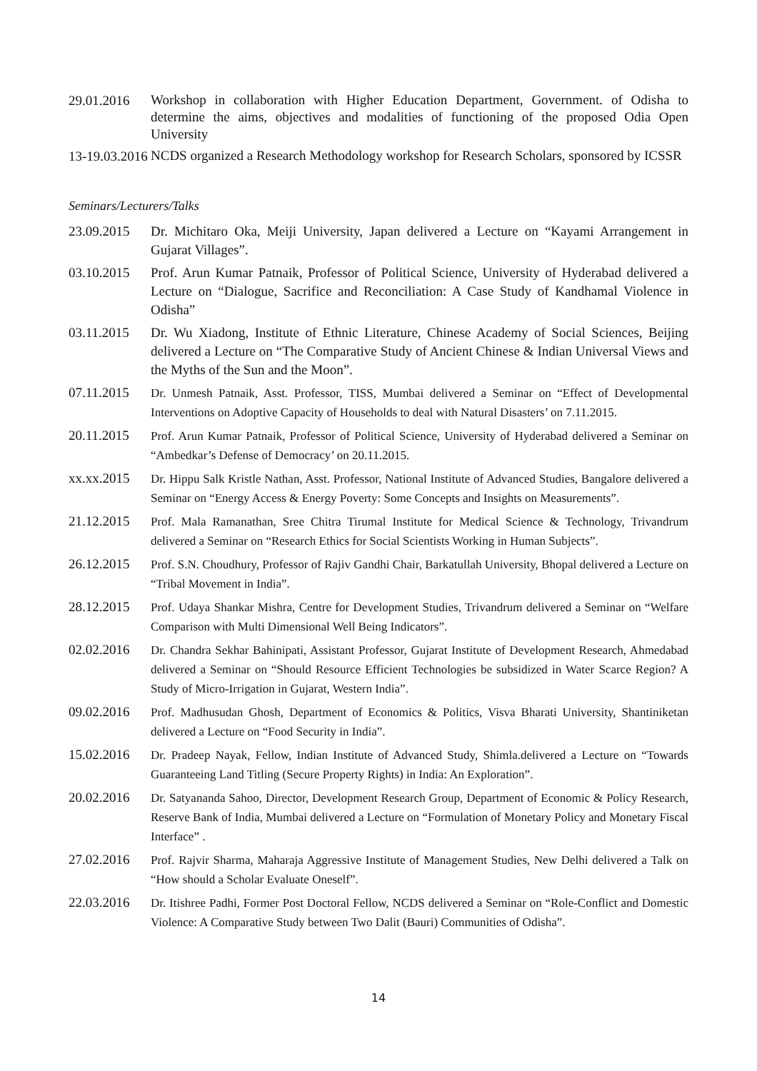29.01.2016
Workshop in collaboration with Higher Education Department, Government. of Odisha to determine the aims, objectives and modalities of functioning of the proposed Odia Open University
13-19.03.2016
NCDS organized a Research Methodology workshop for Research Scholars, sponsored by ICSSR
Seminars/Lecturers/Talks
23.09.2015 Dr. Michitaro Oka, Meiji University, Japan delivered a Lecture on “Kayami Arrangement in Gujarat Villages”.
03.10.2015 Prof. Arun Kumar Patnaik, Professor of Political Science, University of Hyderabad delivered a Lecture on “Dialogue, Sacrifice and Reconciliation: A Case Study of Kandhamal Violence in Odisha”
03.11.2015 Dr. Wu Xiadong, Institute of Ethnic Literature, Chinese Academy of Social Sciences, Beijing delivered a Lecture on “The Comparative Study of Ancient Chinese & Indian Universal Views and the Myths of the Sun and the Moon”.
07.11.2015
Dr. Unmesh Patnaik, Asst. Professor, TISS, Mumbai delivered a Seminar on “Effect of Developmental Interventions on Adoptive Capacity of Households to deal with Natural Disasters’ on 7.11.2015.
20.11.2015
Prof. Arun Kumar Patnaik, Professor of Political Science, University of Hyderabad delivered a Seminar on “Ambedkar’s Defense of Democracy’ on 20.11.2015.
xx.xx.2015
Dr. Hippu Salk Kristle Nathan, Asst. Professor, National Institute of Advanced Studies, Bangalore delivered a Seminar on “Energy Access & Energy Poverty: Some Concepts and Insights on Measurements”.
21.12.2015
Prof. Mala Ramanathan, Sree Chitra Tirumal Institute for Medical Science & Technology, Trivandrum delivered a Seminar on “Research Ethics for Social Scientists Working in Human Subjects”.
26.12.2015
Prof. S.N. Choudhury, Professor of Rajiv Gandhi Chair, Barkatullah University, Bhopal delivered a Lecture on “Tribal Movement in India”.
28.12.2015
Prof. Udaya Shankar Mishra, Centre for Development Studies, Trivandrum delivered a Seminar on “Welfare Comparison with Multi Dimensional Well Being Indicators”.
02.02.2016
Dr. Chandra Sekhar Bahinipati, Assistant Professor, Gujarat Institute of Development Research, Ahmedabad delivered a Seminar on “Should Resource Efficient Technologies be subsidized in Water Scarce Region? A Study of Micro-Irrigation in Gujarat, Western India”.
09.02.2016
Prof. Madhusudan Ghosh, Department of Economics & Politics, Visva Bharati University, Shantiniketan delivered a Lecture on “Food Security in India”.
15.02.2016
Dr. Pradeep Nayak, Fellow, Indian Institute of Advanced Study, Shimla.delivered a Lecture on “Towards Guaranteeing Land Titling (Secure Property Rights) in India: An Exploration”.
20.02.2016
Dr. Satyananda Sahoo, Director, Development Research Group, Department of Economic & Policy Research, Reserve Bank of India, Mumbai delivered a Lecture on “Formulation of Monetary Policy and Monetary Fiscal Interface” .
27.02.2016
Prof. Rajvir Sharma, Maharaja Aggressive Institute of Management Studies, New Delhi delivered a Talk on “How should a Scholar Evaluate Oneself”.
22.03.2016
Dr. Itishree Padhi, Former Post Doctoral Fellow, NCDS delivered a Seminar on “Role-Conflict and Domestic Violence: A Comparative Study between Two Dalit (Bauri) Communities of Odisha”.
14